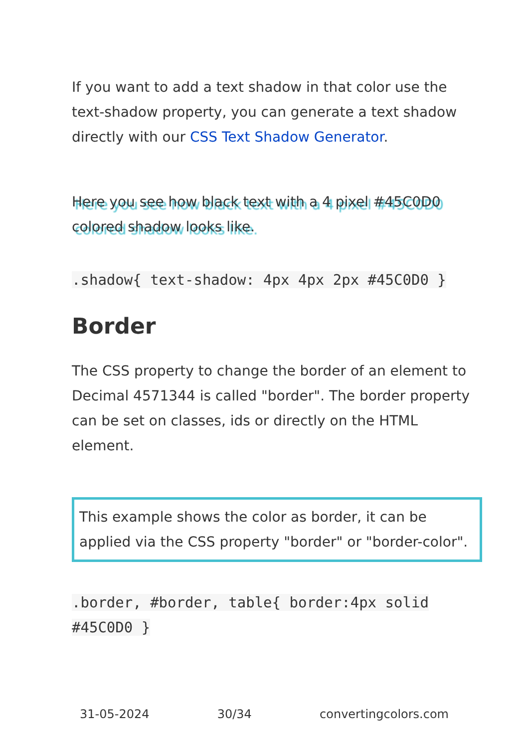If you want to add a text shadow in that color use the text-shadow property, you can generate a text shadow directly with our CSS Text Shadow Generator.
Here you see how black text with a 4 pixel #45C0D0 colored shadow looks like.
.shadow{ text-shadow: 4px 4px 2px #45C0D0 }
Border
The CSS property to change the border of an element to Decimal 4571344 is called "border". The border property can be set on classes, ids or directly on the HTML element.
This example shows the color as border, it can be applied via the CSS property "border" or "border-color".
.border, #border, table{ border:4px solid #45C0D0 }
31-05-2024 30/34 convertingcolors.com